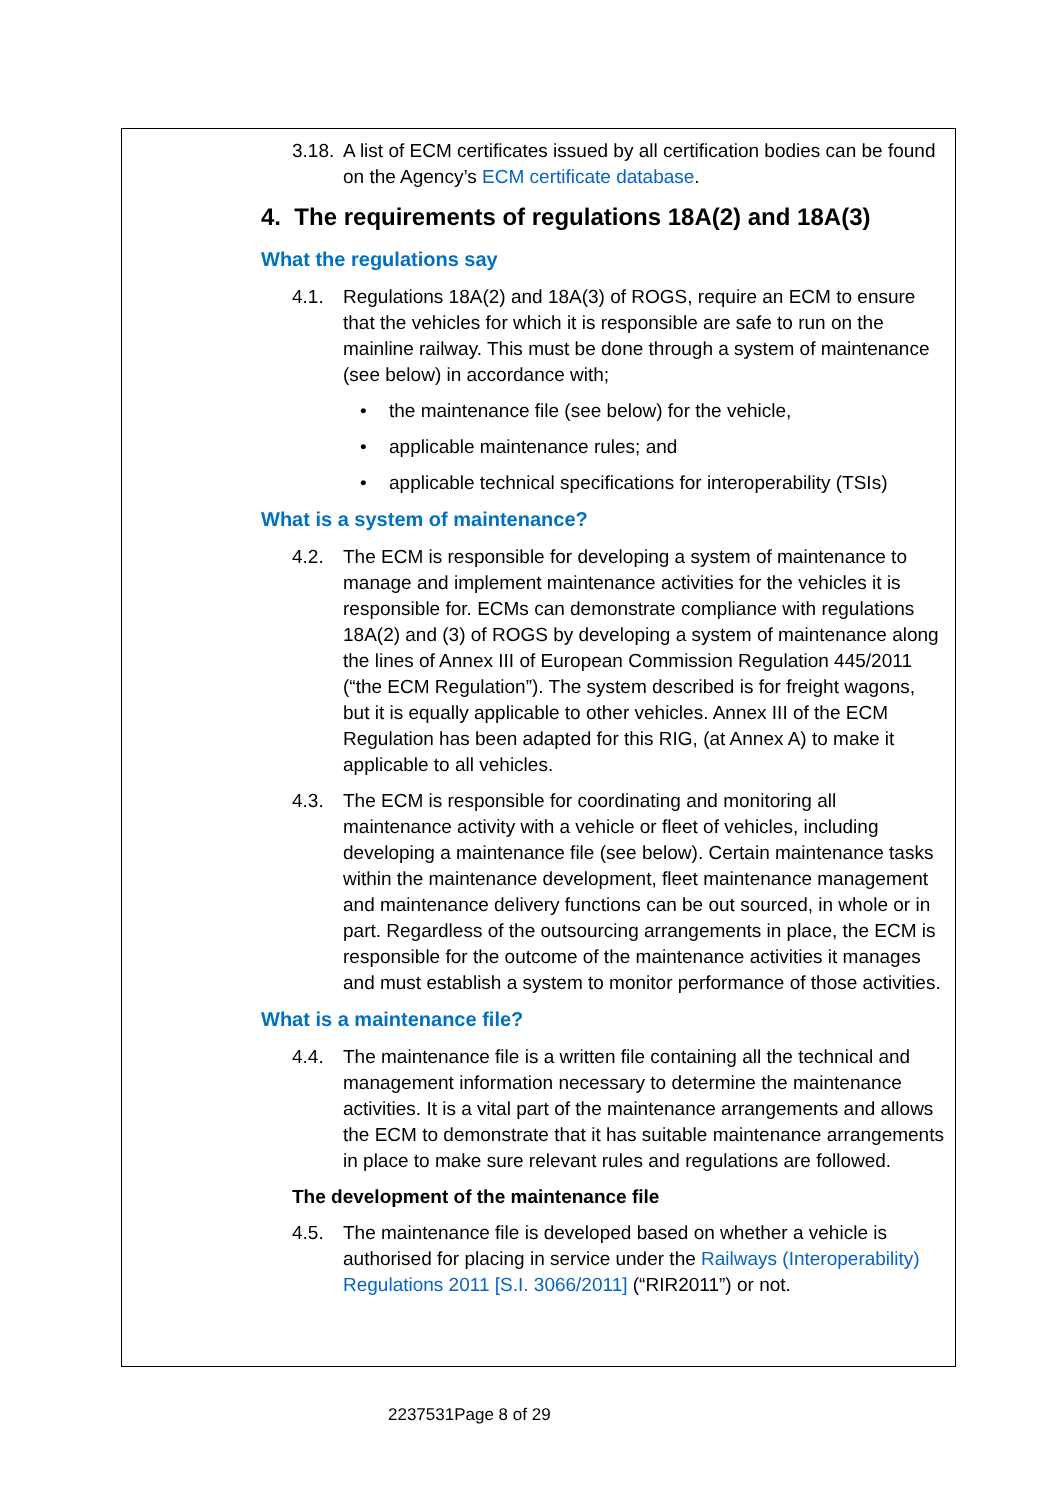3.18. A list of ECM certificates issued by all certification bodies can be found on the Agency’s ECM certificate database.
4. The requirements of regulations 18A(2) and 18A(3)
What the regulations say
4.1. Regulations 18A(2) and 18A(3) of ROGS, require an ECM to ensure that the vehicles for which it is responsible are safe to run on the mainline railway. This must be done through a system of maintenance (see below) in accordance with;
• the maintenance file (see below) for the vehicle,
• applicable maintenance rules; and
• applicable technical specifications for interoperability (TSIs)
What is a system of maintenance?
4.2. The ECM is responsible for developing a system of maintenance to manage and implement maintenance activities for the vehicles it is responsible for. ECMs can demonstrate compliance with regulations 18A(2) and (3) of ROGS by developing a system of maintenance along the lines of Annex III of European Commission Regulation 445/2011 (“the ECM Regulation”). The system described is for freight wagons, but it is equally applicable to other vehicles. Annex III of the ECM Regulation has been adapted for this RIG, (at Annex A) to make it applicable to all vehicles.
4.3. The ECM is responsible for coordinating and monitoring all maintenance activity with a vehicle or fleet of vehicles, including developing a maintenance file (see below). Certain maintenance tasks within the maintenance development, fleet maintenance management and maintenance delivery functions can be out sourced, in whole or in part. Regardless of the outsourcing arrangements in place, the ECM is responsible for the outcome of the maintenance activities it manages and must establish a system to monitor performance of those activities.
What is a maintenance file?
4.4. The maintenance file is a written file containing all the technical and management information necessary to determine the maintenance activities. It is a vital part of the maintenance arrangements and allows the ECM to demonstrate that it has suitable maintenance arrangements in place to make sure relevant rules and regulations are followed.
The development of the maintenance file
4.5. The maintenance file is developed based on whether a vehicle is authorised for placing in service under the Railways (Interoperability) Regulations 2011 [S.I. 3066/2011] (“RIR2011”) or not.
2237531Page 8 of 29